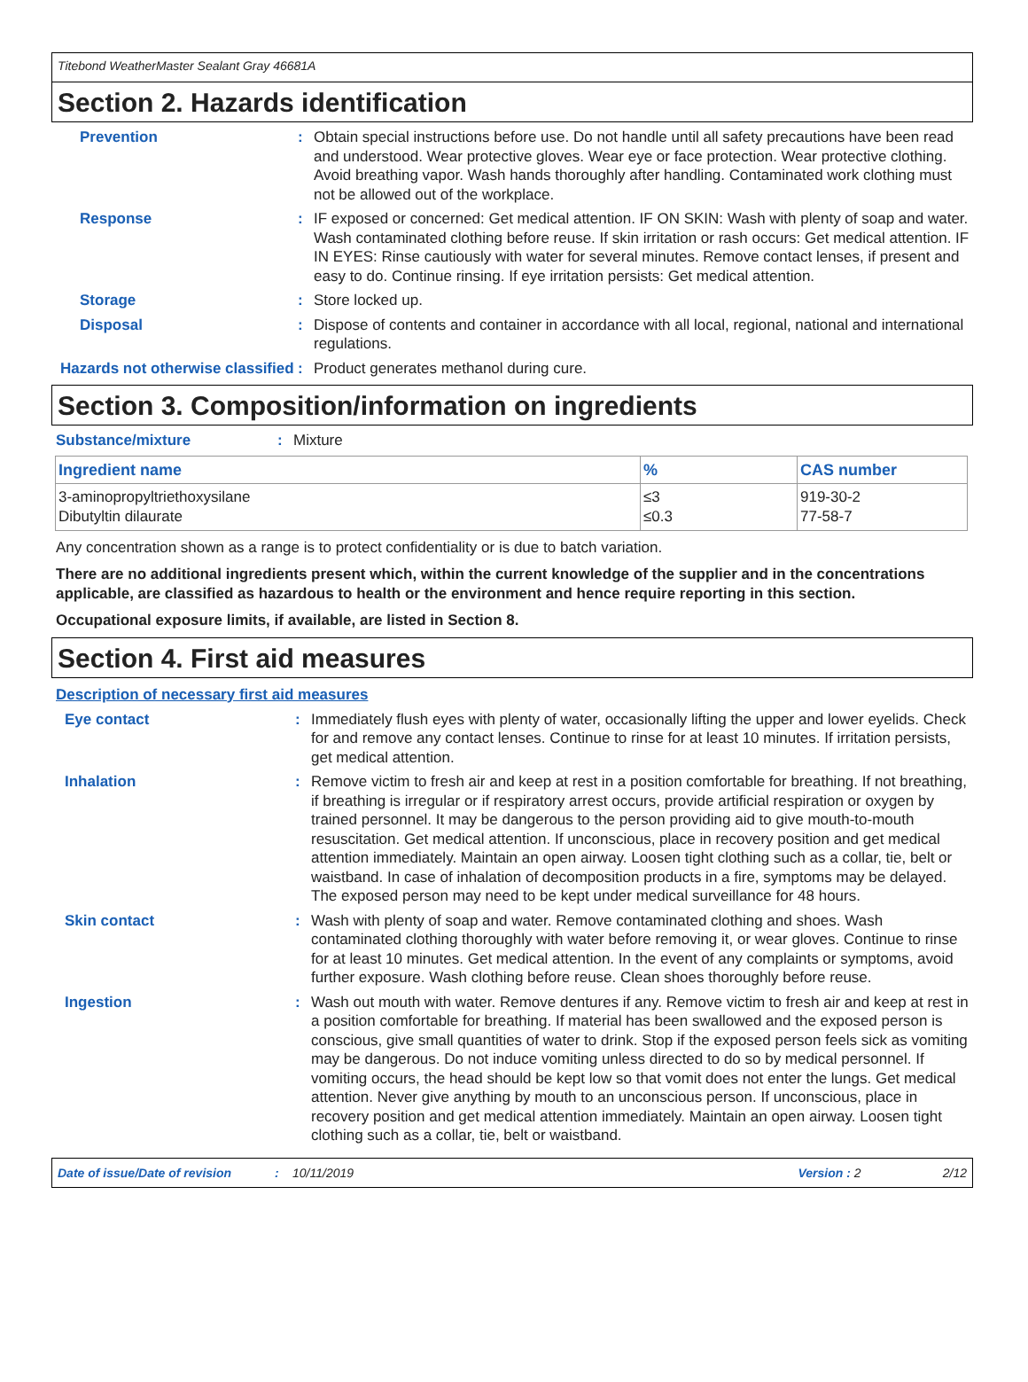Titebond WeatherMaster Sealant Gray 46681A
Section 2. Hazards identification
Prevention : Obtain special instructions before use. Do not handle until all safety precautions have been read and understood. Wear protective gloves. Wear eye or face protection. Wear protective clothing. Avoid breathing vapor. Wash hands thoroughly after handling. Contaminated work clothing must not be allowed out of the workplace.
Response : IF exposed or concerned: Get medical attention. IF ON SKIN: Wash with plenty of soap and water. Wash contaminated clothing before reuse. If skin irritation or rash occurs: Get medical attention. IF IN EYES: Rinse cautiously with water for several minutes. Remove contact lenses, if present and easy to do. Continue rinsing. If eye irritation persists: Get medical attention.
Storage : Store locked up.
Disposal : Dispose of contents and container in accordance with all local, regional, national and international regulations.
Hazards not otherwise classified
: Product generates methanol during cure.
Section 3. Composition/information on ingredients
Substance/mixture : Mixture
| Ingredient name | % | CAS number |
| --- | --- | --- |
| 3-aminopropyltriethoxysilane Dibutyltin dilaurate | ≤3 ≤0.3 | 919-30-2 77-58-7 |
Any concentration shown as a range is to protect confidentiality or is due to batch variation.
There are no additional ingredients present which, within the current knowledge of the supplier and in the concentrations applicable, are classified as hazardous to health or the environment and hence require reporting in this section.
Occupational exposure limits, if available, are listed in Section 8.
Section 4. First aid measures
Description of necessary first aid measures
Eye contact : Immediately flush eyes with plenty of water, occasionally lifting the upper and lower eyelids. Check for and remove any contact lenses. Continue to rinse for at least 10 minutes. If irritation persists, get medical attention.
Inhalation : Remove victim to fresh air and keep at rest in a position comfortable for breathing. If not breathing, if breathing is irregular or if respiratory arrest occurs, provide artificial respiration or oxygen by trained personnel. It may be dangerous to the person providing aid to give mouth-to-mouth resuscitation. Get medical attention. If unconscious, place in recovery position and get medical attention immediately. Maintain an open airway. Loosen tight clothing such as a collar, tie, belt or waistband. In case of inhalation of decomposition products in a fire, symptoms may be delayed. The exposed person may need to be kept under medical surveillance for 48 hours.
Skin contact : Wash with plenty of soap and water. Remove contaminated clothing and shoes. Wash contaminated clothing thoroughly with water before removing it, or wear gloves. Continue to rinse for at least 10 minutes. Get medical attention. In the event of any complaints or symptoms, avoid further exposure. Wash clothing before reuse. Clean shoes thoroughly before reuse.
Ingestion : Wash out mouth with water. Remove dentures if any. Remove victim to fresh air and keep at rest in a position comfortable for breathing. If material has been swallowed and the exposed person is conscious, give small quantities of water to drink. Stop if the exposed person feels sick as vomiting may be dangerous. Do not induce vomiting unless directed to do so by medical personnel. If vomiting occurs, the head should be kept low so that vomit does not enter the lungs. Get medical attention. Never give anything by mouth to an unconscious person. If unconscious, place in recovery position and get medical attention immediately. Maintain an open airway. Loosen tight clothing such as a collar, tie, belt or waistband.
Date of issue/Date of revision: 10/11/2019 Version : 2 2/12